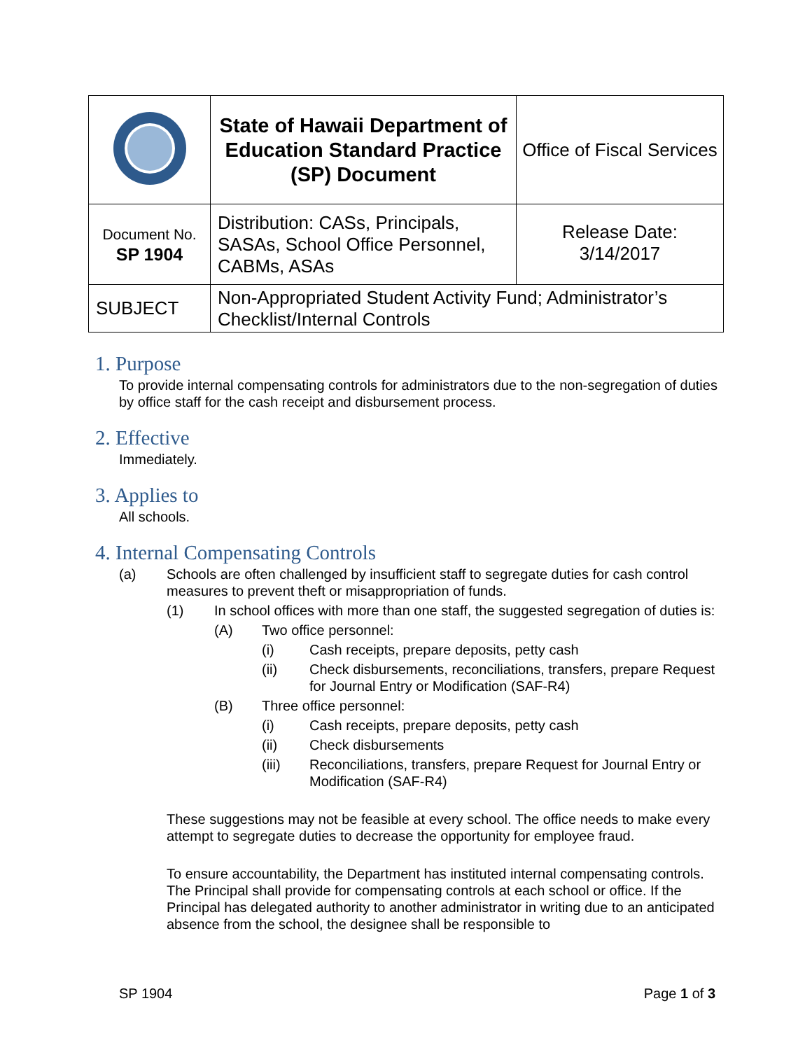| | State of Hawaii Department of Education Standard Practice (SP) Document | Office of Fiscal Services |
| Document No. SP 1904 | Distribution: CASs, Principals, SASAs, School Office Personnel, CABMs, ASAs | Release Date: 3/14/2017 |
| SUBJECT | Non-Appropriated Student Activity Fund; Administrator’s Checklist/Internal Controls | |
1. Purpose
To provide internal compensating controls for administrators due to the non-segregation of duties by office staff for the cash receipt and disbursement process.
2. Effective
Immediately.
3. Applies to
All schools.
4. Internal Compensating Controls
(a) Schools are often challenged by insufficient staff to segregate duties for cash control measures to prevent theft or misappropriation of funds.
(1) In school offices with more than one staff, the suggested segregation of duties is:
(A) Two office personnel:
(i) Cash receipts, prepare deposits, petty cash
(ii) Check disbursements, reconciliations, transfers, prepare Request for Journal Entry or Modification (SAF-R4)
(B) Three office personnel:
(i) Cash receipts, prepare deposits, petty cash
(ii) Check disbursements
(iii) Reconciliations, transfers, prepare Request for Journal Entry or Modification (SAF-R4)
These suggestions may not be feasible at every school. The office needs to make every attempt to segregate duties to decrease the opportunity for employee fraud.
To ensure accountability, the Department has instituted internal compensating controls. The Principal shall provide for compensating controls at each school or office. If the Principal has delegated authority to another administrator in writing due to an anticipated absence from the school, the designee shall be responsible to
SP 1904 Page 1 of 3